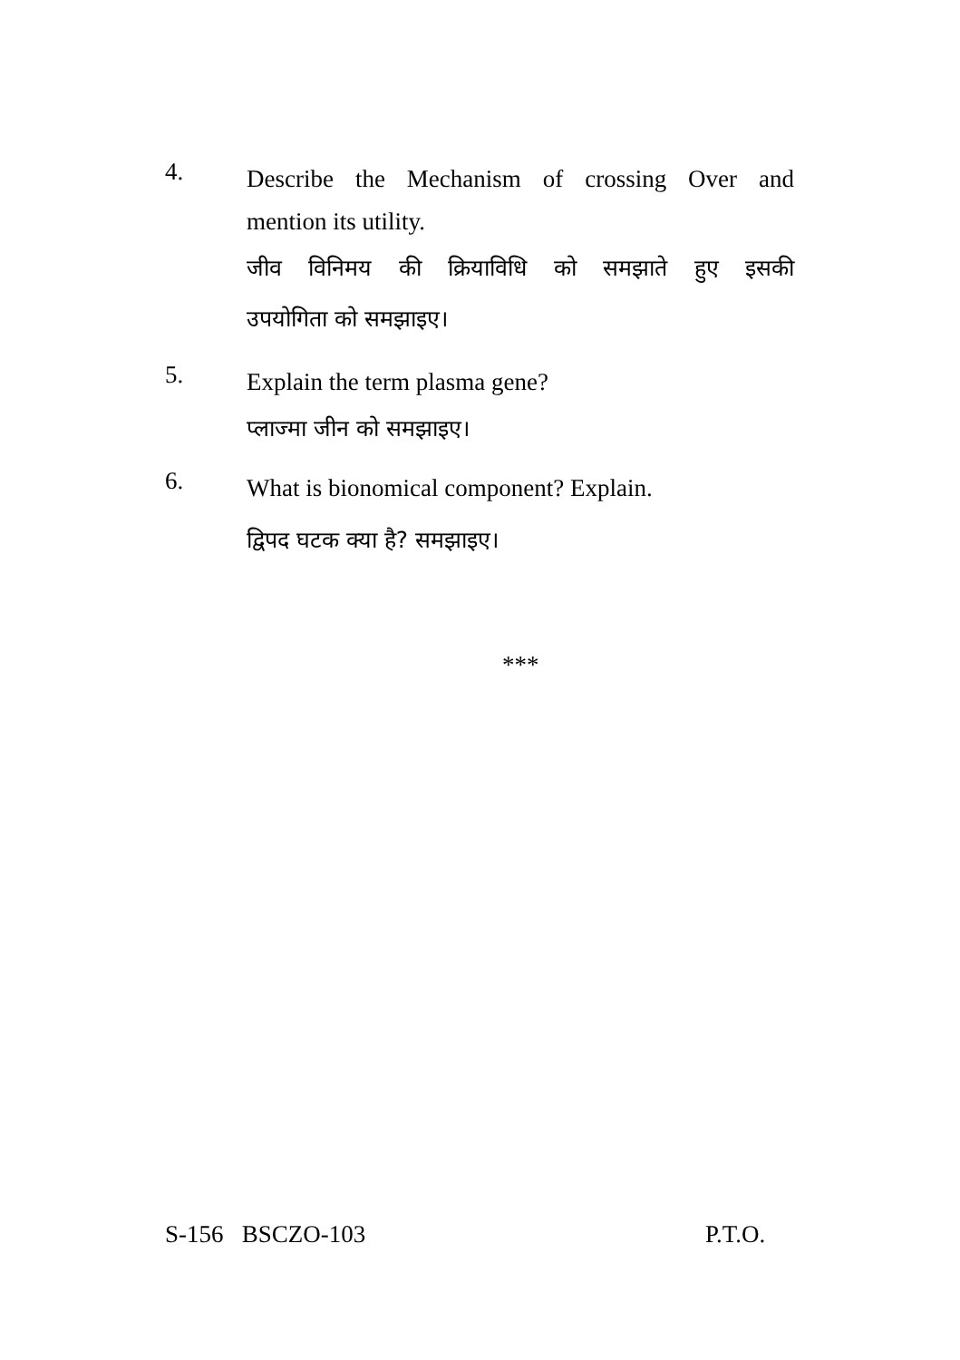4.
Describe the Mechanism of crossing Over and
mention its utility.
जीव विनिमय की क्रियाविधि को समझाते हुए इसकी
उपयोगिता को समझाइए।
5.
Explain the term plasma gene?
प्लाज्मा जीन को समझाइए।
6.
What is bionomical component? Explain.
द्विपद घटक क्या है? समझाइए।
***
S-156 BSCZO-103 P.T.O.